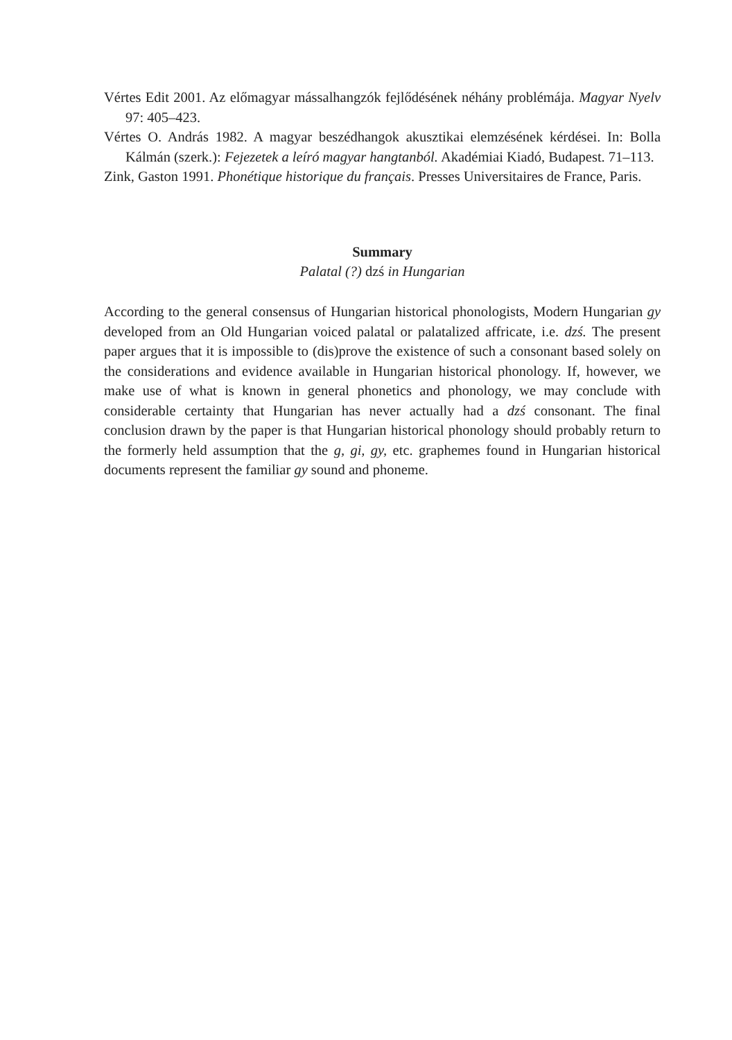Vértes Edit 2001. Az előmagyar mássalhangzók fejlődésének néhány problémája. Magyar Nyelv 97: 405–423.
Vértes O. András 1982. A magyar beszédhangok akusztikai elemzésének kérdései. In: Bolla Kálmán (szerk.): Fejezetek a leíró magyar hangtanból. Akadémiai Kiadó, Budapest. 71–113.
Zink, Gaston 1991. Phonétique historique du français. Presses Universitaires de France, Paris.
Summary
Palatal (?) dzś in Hungarian
According to the general consensus of Hungarian historical phonologists, Modern Hungarian gy developed from an Old Hungarian voiced palatal or palatalized affricate, i.e. dzś. The present paper argues that it is impossible to (dis)prove the existence of such a consonant based solely on the considerations and evidence available in Hungarian historical phonology. If, however, we make use of what is known in general phonetics and phonology, we may conclude with considerable certainty that Hungarian has never actually had a dzś consonant. The final conclusion drawn by the paper is that Hungarian historical phonology should probably return to the formerly held assumption that the g, gi, gy, etc. graphemes found in Hungarian historical documents represent the familiar gy sound and phoneme.